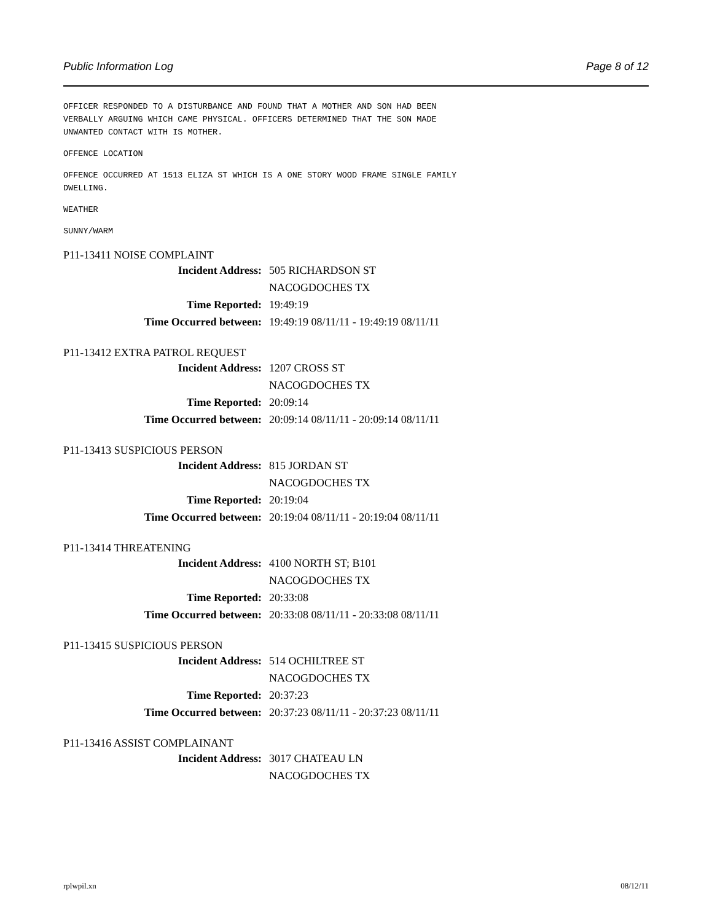Public Information Log Page 8 of 12
OFFICER RESPONDED TO A DISTURBANCE AND FOUND THAT A MOTHER AND SON HAD BEEN
VERBALLY ARGUING WHICH CAME PHYSICAL. OFFICERS DETERMINED THAT THE SON MADE
UNWANTED CONTACT WITH IS MOTHER.
OFFENCE LOCATION
OFFENCE OCCURRED AT 1513 ELIZA ST WHICH IS A ONE STORY WOOD FRAME SINGLE FAMILY
DWELLING.
WEATHER
SUNNY/WARM
P11-13411 NOISE COMPLAINT
Incident Address: 505 RICHARDSON ST
NACOGDOCHES TX
Time Reported: 19:49:19
Time Occurred between: 19:49:19 08/11/11 - 19:49:19 08/11/11
P11-13412 EXTRA PATROL REQUEST
Incident Address: 1207 CROSS ST
NACOGDOCHES TX
Time Reported: 20:09:14
Time Occurred between: 20:09:14 08/11/11 - 20:09:14 08/11/11
P11-13413 SUSPICIOUS PERSON
Incident Address: 815 JORDAN ST
NACOGDOCHES TX
Time Reported: 20:19:04
Time Occurred between: 20:19:04 08/11/11 - 20:19:04 08/11/11
P11-13414 THREATENING
Incident Address: 4100 NORTH ST; B101
NACOGDOCHES TX
Time Reported: 20:33:08
Time Occurred between: 20:33:08 08/11/11 - 20:33:08 08/11/11
P11-13415 SUSPICIOUS PERSON
Incident Address: 514 OCHILTREE ST
NACOGDOCHES TX
Time Reported: 20:37:23
Time Occurred between: 20:37:23 08/11/11 - 20:37:23 08/11/11
P11-13416 ASSIST COMPLAINANT
Incident Address: 3017 CHATEAU LN
NACOGDOCHES TX
rplwpil.xn 08/12/11